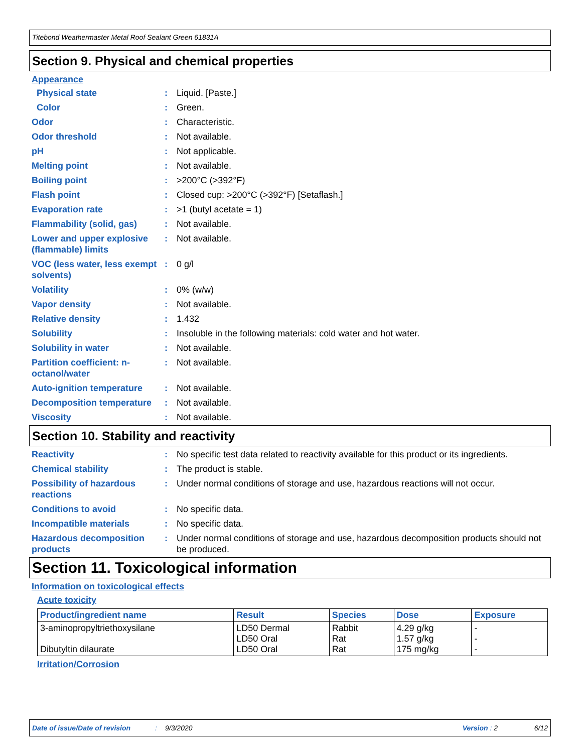Titebond Weathermaster Metal Roof Sealant Green 61831A
Section 9. Physical and chemical properties
Appearance
Physical state : Liquid. [Paste.]
Color : Green.
Odor : Characteristic.
Odor threshold : Not available.
pH : Not applicable.
Melting point : Not available.
Boiling point : >200°C (>392°F)
Flash point : Closed cup: >200°C (>392°F) [Setaflash.]
Evaporation rate : >1 (butyl acetate = 1)
Flammability (solid, gas)
: Not available.
Lower and upper explosive (flammable) limits
: Not available.
VOC (less water, less exempt solvents)
: 0 g/l
Volatility : 0% (w/w)
Vapor density : Not available.
Relative density : 1.432
Solubility : Insoluble in the following materials: cold water and hot water.
Solubility in water : Not available.
Partition coefficient: n-octanol/water
: Not available.
Auto-ignition temperature
: Not available.
Decomposition temperature
: Not available.
Viscosity : Not available.
Section 10. Stability and reactivity
Reactivity : No specific test data related to reactivity available for this product or its ingredients.
Chemical stability : The product is stable.
Possibility of hazardous reactions
: Under normal conditions of storage and use, hazardous reactions will not occur.
Conditions to avoid : No specific data.
Incompatible materials : No specific data.
Hazardous decomposition products
: Under normal conditions of storage and use, hazardous decomposition products should not be produced.
Section 11. Toxicological information
Information on toxicological effects
Acute toxicity
| Product/ingredient name | Result | Species | Dose | Exposure |
| --- | --- | --- | --- | --- |
| 3-aminopropyltriethoxysilane Dibutyltin dilaurate | LD50 Dermal LD50 Oral LD50 Oral | Rabbit Rat Rat | 4.29 g/kg 1.57 g/kg 175 mg/kg | - - - |
Irritation/Corrosion
Date of issue/Date of revision: 9/3/2020 Version : 2 6/12